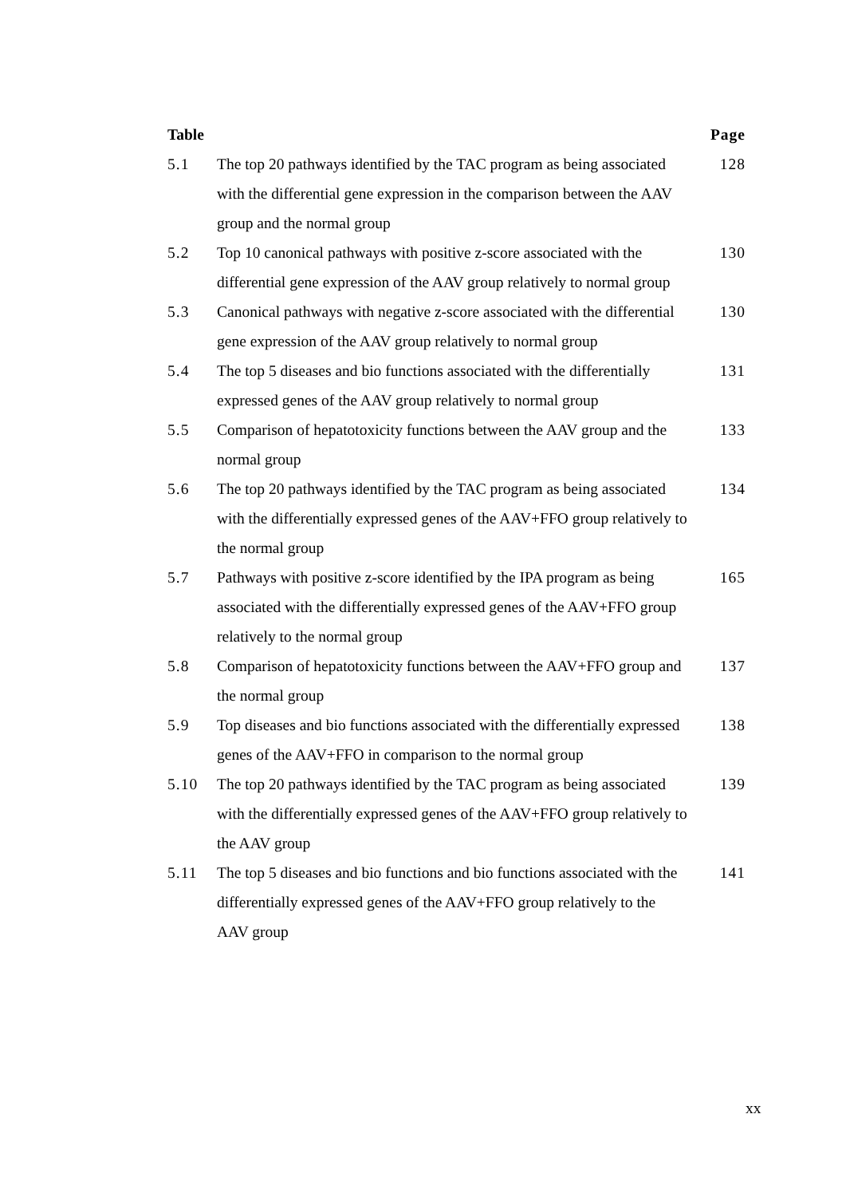| Table | | Page |
| --- | --- | --- |
| 5.1 | The top 20 pathways identified by the TAC program as being associated with the differential gene expression in the comparison between the AAV group and the normal group | 128 |
| 5.2 | Top 10 canonical pathways with positive z-score associated with the differential gene expression of the AAV group relatively to normal group | 130 |
| 5.3 | Canonical pathways with negative z-score associated with the differential gene expression of the AAV group relatively to normal group | 130 |
| 5.4 | The top 5 diseases and bio functions associated with the differentially expressed genes of the AAV group relatively to normal group | 131 |
| 5.5 | Comparison of hepatotoxicity functions between the AAV group and the normal group | 133 |
| 5.6 | The top 20 pathways identified by the TAC program as being associated with the differentially expressed genes of the AAV+FFO group relatively to the normal group | 134 |
| 5.7 | Pathways with positive z-score identified by the IPA program as being associated with the differentially expressed genes of the AAV+FFO group relatively to the normal group | 165 |
| 5.8 | Comparison of hepatotoxicity functions between the AAV+FFO group and the normal group | 137 |
| 5.9 | Top diseases and bio functions associated with the differentially expressed genes of the AAV+FFO in comparison to the normal group | 138 |
| 5.10 | The top 20 pathways identified by the TAC program as being associated with the differentially expressed genes of the AAV+FFO group relatively to the AAV group | 139 |
| 5.11 | The top 5 diseases and bio functions and bio functions associated with the differentially expressed genes of the AAV+FFO group relatively to the AAV group | 141 |
xx